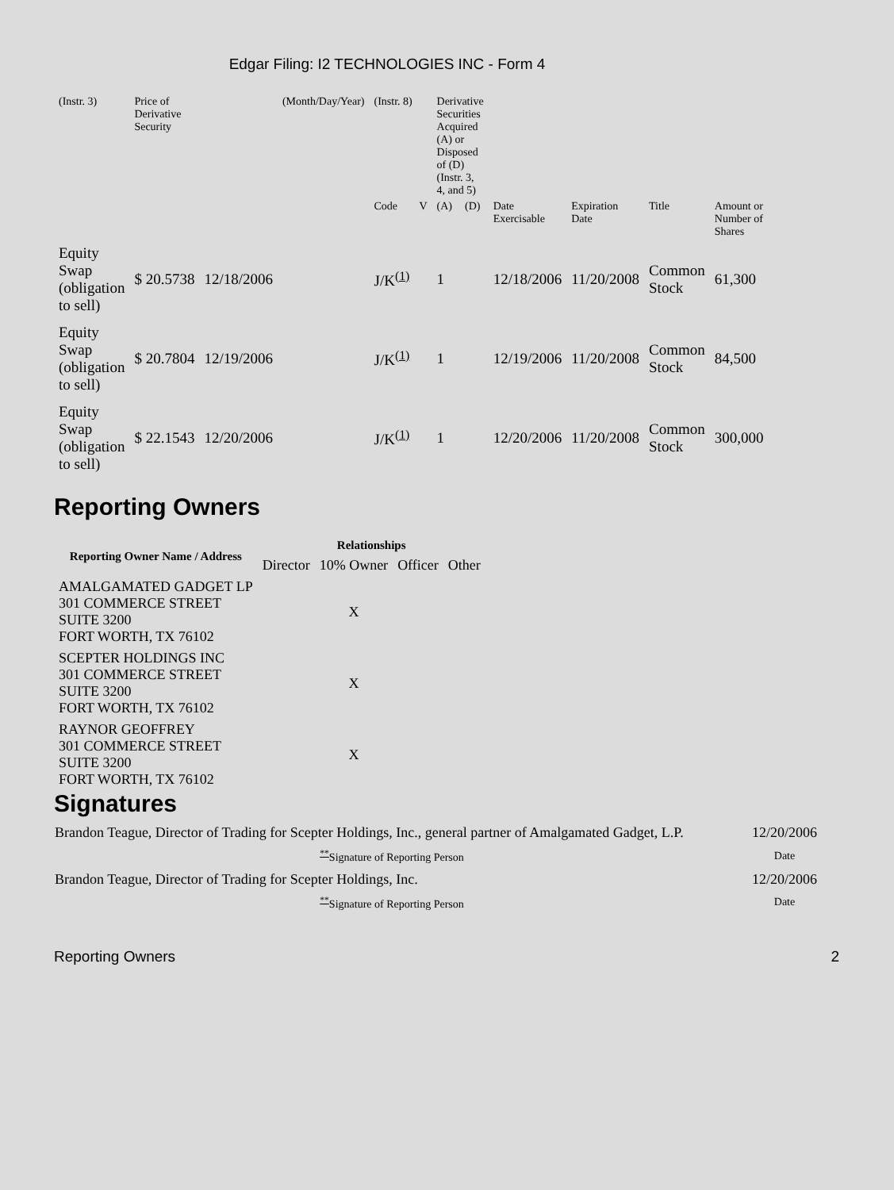Edgar Filing: I2 TECHNOLOGIES INC - Form 4
| (Instr. 3) | Price of Derivative Security | | (Month/Day/Year) | (Instr. 8) | | Derivative Securities Acquired (A) or Disposed of (D) (Instr. 3, 4, and 5) | | | | | |
| | | | | Code | V | (A) | (D) | Date Exercisable | Expiration Date | Title | Amount or Number of Shares |
| Equity Swap (obligation to sell) | $ 20.5738 | 12/18/2006 | | J/K<sup>(1)</sup> | | 1 | | 12/18/2006 | 11/20/2008 | Common Stock | 61,300 |
| Equity Swap (obligation to sell) | $ 20.7804 | 12/19/2006 | | J/K<sup>(1)</sup> | | 1 | | 12/19/2006 | 11/20/2008 | Common Stock | 84,500 |
| Equity Swap (obligation to sell) | $ 22.1543 | 12/20/2006 | | J/K<sup>(1)</sup> | | 1 | | 12/20/2006 | 11/20/2008 | Common Stock | 300,000 |
Reporting Owners
| Reporting Owner Name / Address | Relationships | | | |
| --- | --- | --- | --- | --- |
| | Director | 10% Owner | Officer | Other |
| AMALGAMATED GADGET LP 301 COMMERCE STREET SUITE 3200 FORT WORTH, TX 76102 | | X | | |
| SCEPTER HOLDINGS INC 301 COMMERCE STREET SUITE 3200 FORT WORTH, TX 76102 | | X | | |
| RAYNOR GEOFFREY 301 COMMERCE STREET SUITE 3200 FORT WORTH, TX 76102 | | X | | |
Signatures
| Brandon Teague, Director of Trading for Scepter Holdings, Inc., general partner of Amalgamated Gadget, L.P. | 12/20/2006 |
| <sup>**</sup> Signature of Reporting Person | Date |
| Brandon Teague, Director of Trading for Scepter Holdings, Inc. | 12/20/2006 |
| <sup>**</sup> Signature of Reporting Person | Date |
Reporting Owners 2